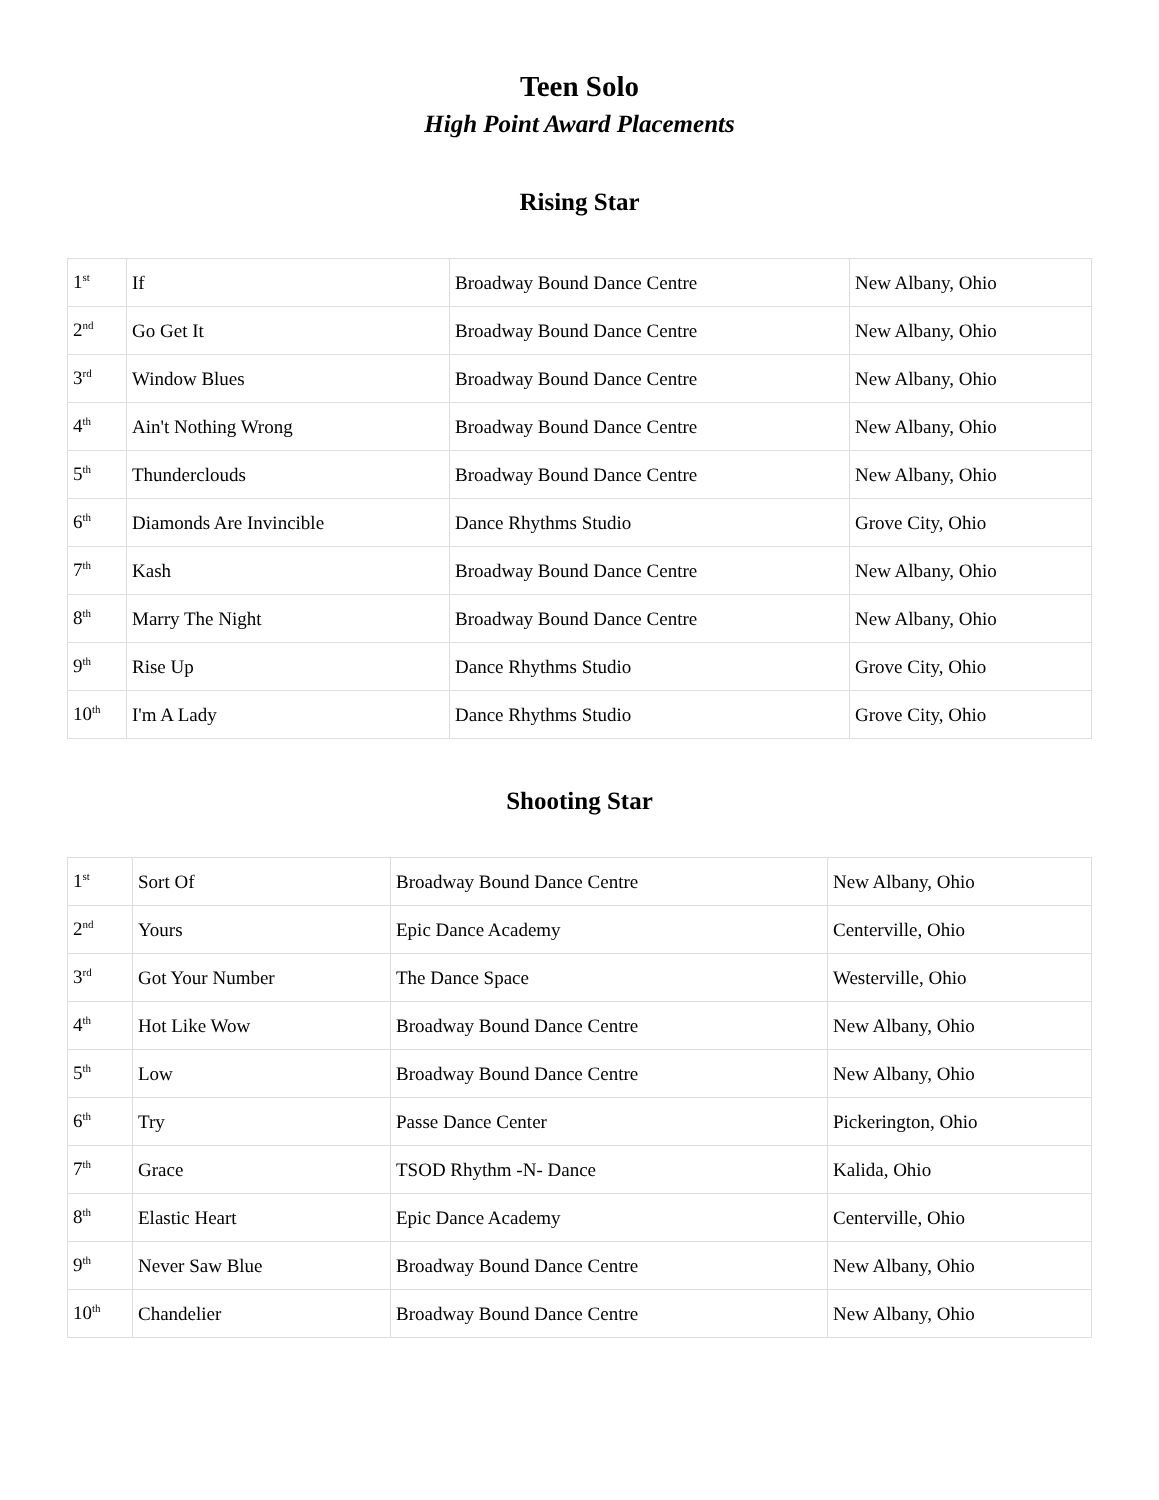Teen Solo
High Point Award Placements
Rising Star
| 1<sup>st</sup> | If | Broadway Bound Dance Centre | New Albany, Ohio |
| 2<sup>nd</sup> | Go Get It | Broadway Bound Dance Centre | New Albany, Ohio |
| 3<sup>rd</sup> | Window Blues | Broadway Bound Dance Centre | New Albany, Ohio |
| 4<sup>th</sup> | Ain't Nothing Wrong | Broadway Bound Dance Centre | New Albany, Ohio |
| 5<sup>th</sup> | Thunderclouds | Broadway Bound Dance Centre | New Albany, Ohio |
| 6<sup>th</sup> | Diamonds Are Invincible | Dance Rhythms Studio | Grove City, Ohio |
| 7<sup>th</sup> | Kash | Broadway Bound Dance Centre | New Albany, Ohio |
| 8<sup>th</sup> | Marry The Night | Broadway Bound Dance Centre | New Albany, Ohio |
| 9<sup>th</sup> | Rise Up | Dance Rhythms Studio | Grove City, Ohio |
| 10<sup>th</sup> | I'm A Lady | Dance Rhythms Studio | Grove City, Ohio |
Shooting Star
| 1<sup>st</sup> | Sort Of | Broadway Bound Dance Centre | New Albany, Ohio |
| 2<sup>nd</sup> | Yours | Epic Dance Academy | Centerville, Ohio |
| 3<sup>rd</sup> | Got Your Number | The Dance Space | Westerville, Ohio |
| 4<sup>th</sup> | Hot Like Wow | Broadway Bound Dance Centre | New Albany, Ohio |
| 5<sup>th</sup> | Low | Broadway Bound Dance Centre | New Albany, Ohio |
| 6<sup>th</sup> | Try | Passe Dance Center | Pickerington, Ohio |
| 7<sup>th</sup> | Grace | TSOD Rhythm -N- Dance | Kalida, Ohio |
| 8<sup>th</sup> | Elastic Heart | Epic Dance Academy | Centerville, Ohio |
| 9<sup>th</sup> | Never Saw Blue | Broadway Bound Dance Centre | New Albany, Ohio |
| 10<sup>th</sup> | Chandelier | Broadway Bound Dance Centre | New Albany, Ohio |